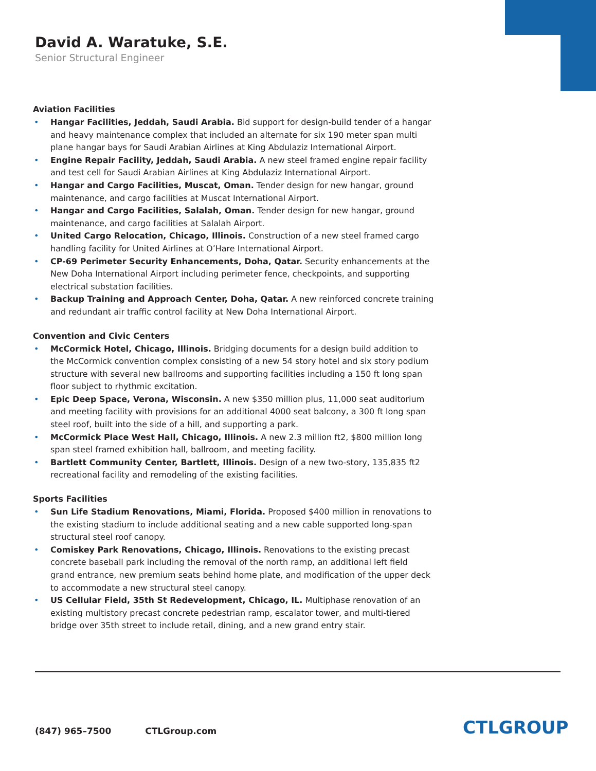David A. Waratuke, S.E.
Senior Structural Engineer
Aviation Facilities
• Hangar Facilities, Jeddah, Saudi Arabia. Bid support for design-build tender of a hangar and heavy maintenance complex that included an alternate for six 190 meter span multi plane hangar bays for Saudi Arabian Airlines at King Abdulaziz International Airport.
• Engine Repair Facility, Jeddah, Saudi Arabia. A new steel framed engine repair facility and test cell for Saudi Arabian Airlines at King Abdulaziz International Airport.
• Hangar and Cargo Facilities, Muscat, Oman. Tender design for new hangar, ground maintenance, and cargo facilities at Muscat International Airport.
• Hangar and Cargo Facilities, Salalah, Oman. Tender design for new hangar, ground maintenance, and cargo facilities at Salalah Airport.
• United Cargo Relocation, Chicago, Illinois. Construction of a new steel framed cargo handling facility for United Airlines at O’Hare International Airport.
• CP-69 Perimeter Security Enhancements, Doha, Qatar. Security enhancements at the New Doha International Airport including perimeter fence, checkpoints, and supporting electrical substation facilities.
• Backup Training and Approach Center, Doha, Qatar. A new reinforced concrete training and redundant air traffic control facility at New Doha International Airport.
Convention and Civic Centers
• McCormick Hotel, Chicago, Illinois. Bridging documents for a design build addition to the McCormick convention complex consisting of a new 54 story hotel and six story podium structure with several new ballrooms and supporting facilities including a 150 ft long span floor subject to rhythmic excitation.
• Epic Deep Space, Verona, Wisconsin. A new $350 million plus, 11,000 seat auditorium and meeting facility with provisions for an additional 4000 seat balcony, a 300 ft long span steel roof, built into the side of a hill, and supporting a park.
• McCormick Place West Hall, Chicago, Illinois. A new 2.3 million ft2, $800 million long span steel framed exhibition hall, ballroom, and meeting facility.
• Bartlett Community Center, Bartlett, Illinois. Design of a new two-story, 135,835 ft2 recreational facility and remodeling of the existing facilities.
Sports Facilities
• Sun Life Stadium Renovations, Miami, Florida. Proposed $400 million in renovations to the existing stadium to include additional seating and a new cable supported long-span structural steel roof canopy.
• Comiskey Park Renovations, Chicago, Illinois. Renovations to the existing precast concrete baseball park including the removal of the north ramp, an additional left field grand entrance, new premium seats behind home plate, and modification of the upper deck to accommodate a new structural steel canopy.
• US Cellular Field, 35th St Redevelopment, Chicago, IL. Multiphase renovation of an existing multistory precast concrete pedestrian ramp, escalator tower, and multi-tiered bridge over 35th street to include retail, dining, and a new grand entry stair.
(847) 965–7500 CTLGroup.com CTLGROUP